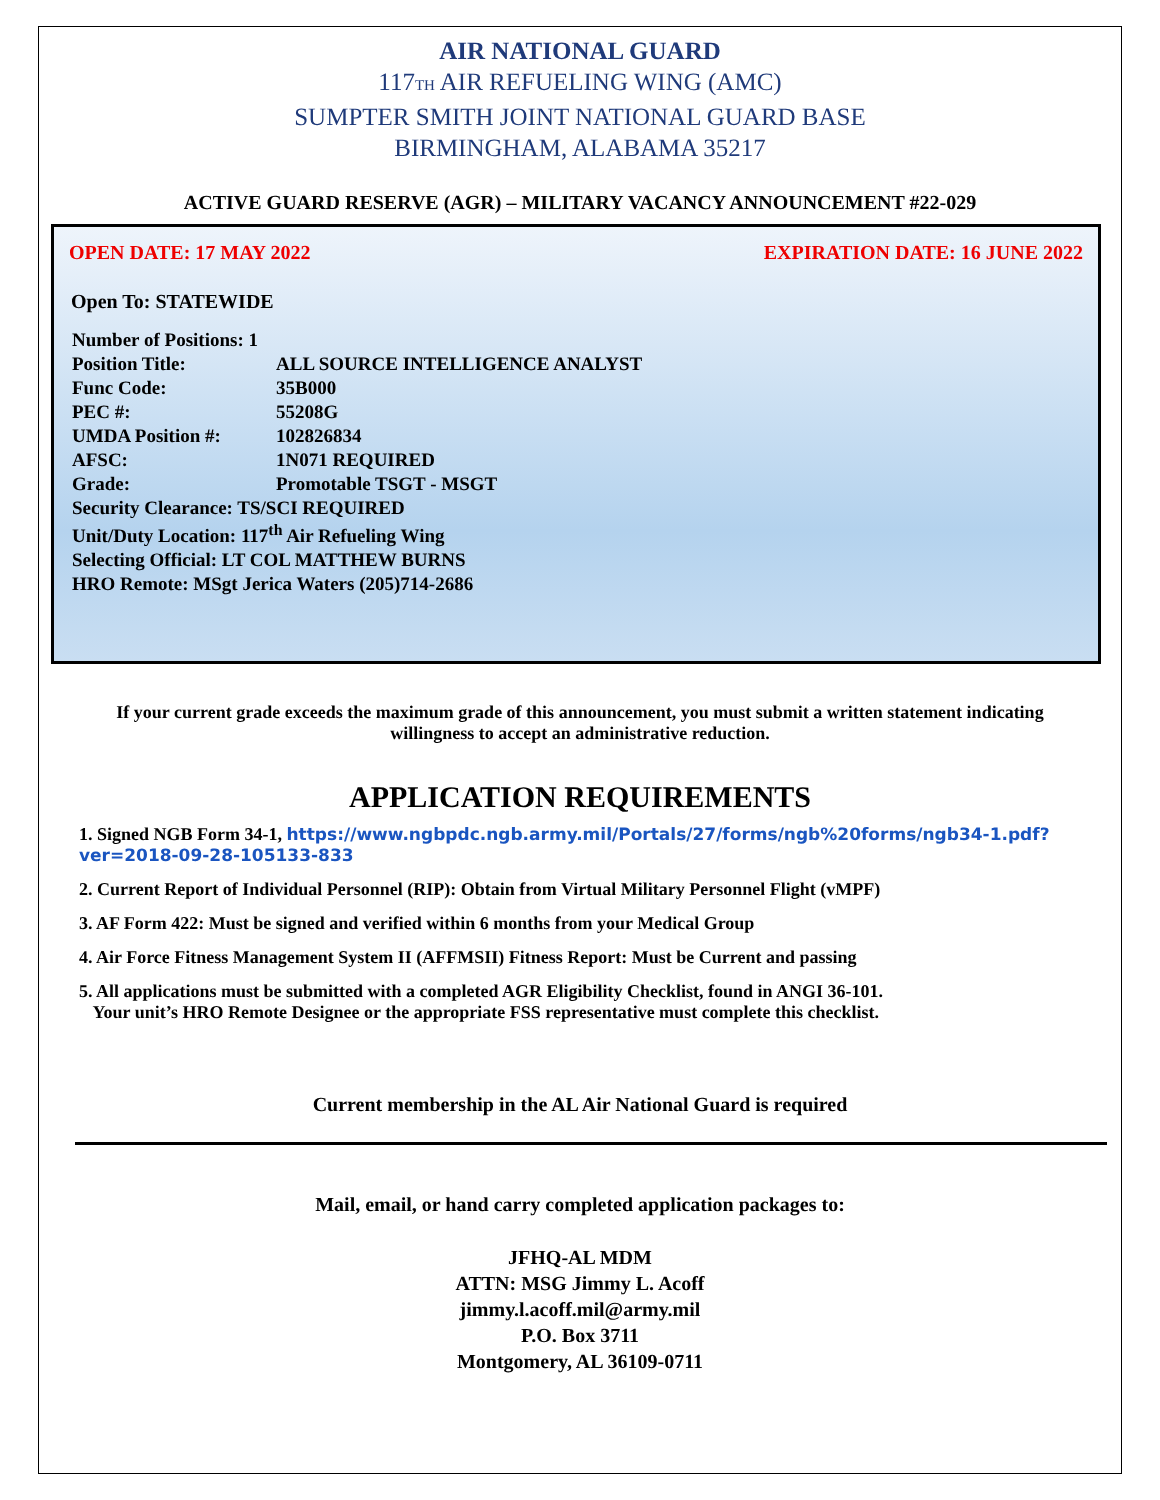AIR NATIONAL GUARD
117TH AIR REFUELING WING (AMC)
SUMPTER SMITH JOINT NATIONAL GUARD BASE
BIRMINGHAM, ALABAMA 35217
ACTIVE GUARD RESERVE (AGR) – MILITARY VACANCY ANNOUNCEMENT #22-029
OPEN DATE: 17 MAY 2022 EXPIRATION DATE: 16 JUNE 2022
Open To: STATEWIDE
| Number of Positions: 1 | |
| Position Title: | ALL SOURCE INTELLIGENCE ANALYST |
| Func Code: | 35B000 |
| PEC #: | 55208G |
| UMDA Position #: | 102826834 |
| AFSC: | 1N071 REQUIRED |
| Grade: | Promotable TSGT - MSGT |
| Security Clearance: TS/SCI REQUIRED | |
| Unit/Duty Location: 117<sup>th</sup> Air Refueling Wing | |
| Selecting Official: LT COL MATTHEW BURNS | |
| HRO Remote: MSgt Jerica Waters (205)714-2686 | |
If your current grade exceeds the maximum grade of this announcement, you must submit a written statement indicating willingness to accept an administrative reduction.
APPLICATION REQUIREMENTS
1. Signed NGB Form 34-1, https://www.ngbpdc.ngb.army.mil/Portals/27/forms/ngb%20forms/ngb34-1.pdf?ver=2018-09-28-105133-833
2. Current Report of Individual Personnel (RIP): Obtain from Virtual Military Personnel Flight (vMPF)
3. AF Form 422: Must be signed and verified within 6 months from your Medical Group
4. Air Force Fitness Management System II (AFFMSII) Fitness Report: Must be Current and passing
5. All applications must be submitted with a completed AGR Eligibility Checklist, found in ANGI 36-101.
Your unit’s HRO Remote Designee or the appropriate FSS representative must complete this checklist.
Current membership in the AL Air National Guard is required
Mail, email, or hand carry completed application packages to:
JFHQ-AL MDM
ATTN: MSG Jimmy L. Acoff
jimmy.l.acoff.mil@army.mil
P.O. Box 3711
Montgomery, AL 36109-0711